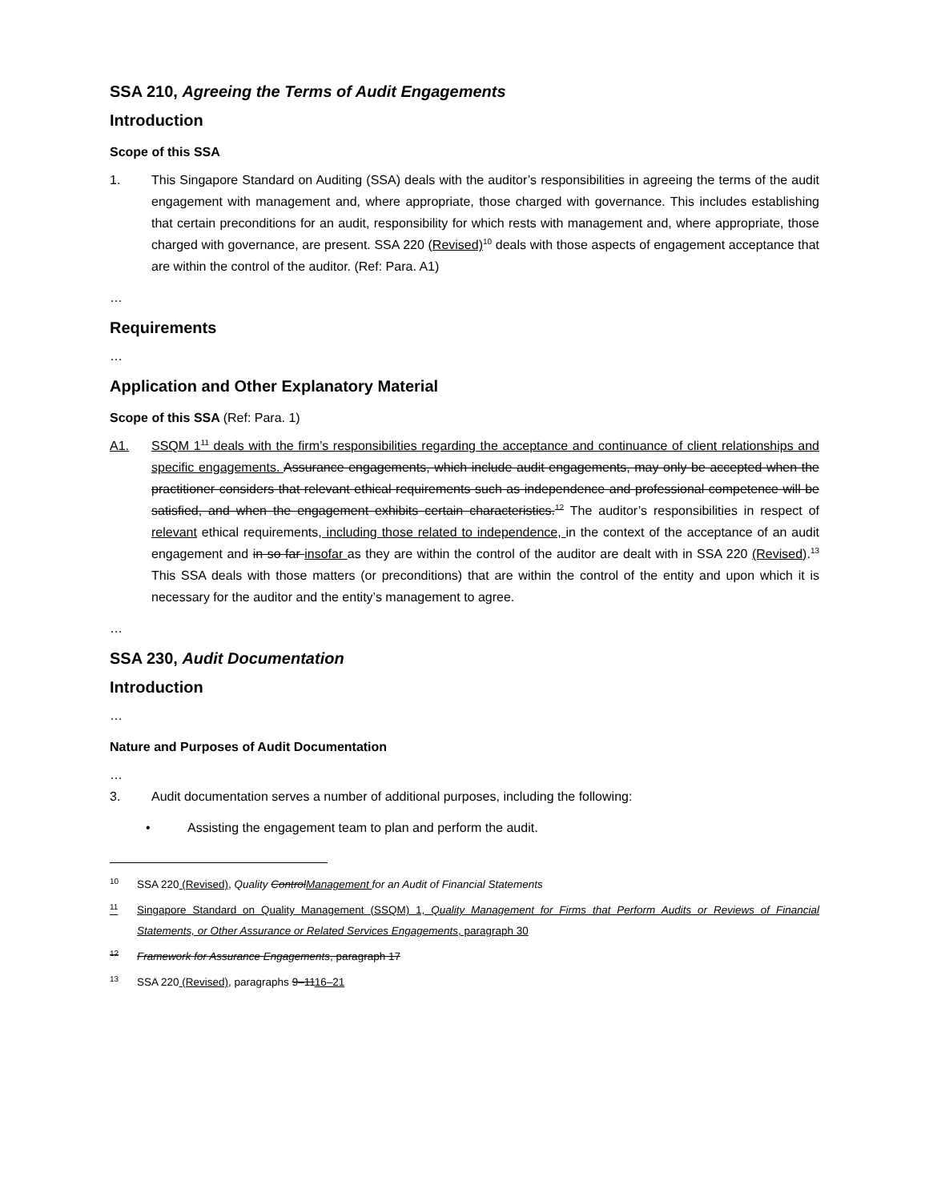SSA 210, Agreeing the Terms of Audit Engagements
Introduction
Scope of this SSA
1. This Singapore Standard on Auditing (SSA) deals with the auditor’s responsibilities in agreeing the terms of the audit engagement with management and, where appropriate, those charged with governance. This includes establishing that certain preconditions for an audit, responsibility for which rests with management and, where appropriate, those charged with governance, are present. SSA 220 (Revised)<sup>10</sup> deals with those aspects of engagement acceptance that are within the control of the auditor. (Ref: Para. A1)
…
Requirements
…
Application and Other Explanatory Material
Scope of this SSA (Ref: Para. 1)
A1. SSQM 1<sup>11</sup> deals with the firm’s responsibilities regarding the acceptance and continuance of client relationships and specific engagements. Assurance engagements, which include audit engagements, may only be accepted when the practitioner considers that relevant ethical requirements such as independence and professional competence will be satisfied, and when the engagement exhibits certain characteristics.<sup>12</sup> The auditor’s responsibilities in respect of relevant ethical requirements, including those related to independence, in the context of the acceptance of an audit engagement and in so far insofar as they are within the control of the auditor are dealt with in SSA 220 (Revised).<sup>13</sup> This SSA deals with those matters (or preconditions) that are within the control of the entity and upon which it is necessary for the auditor and the entity’s management to agree.
…
SSA 230, Audit Documentation
Introduction
…
Nature and Purposes of Audit Documentation
…
3. Audit documentation serves a number of additional purposes, including the following:
• Assisting the engagement team to plan and perform the audit.
<sup>10</sup>
SSA 220 (Revised), Quality ControlManagement for an Audit of Financial Statements
<sup>11</sup>
Singapore Standard on Quality Management (SSQM) 1, Quality Management for Firms that Perform Audits or Reviews of Financial Statements, or Other Assurance or Related Services Engagements, paragraph 30
<sup>12</sup>
Framework for Assurance Engagements, paragraph 17
<sup>13</sup>
SSA 220 (Revised), paragraphs 9–1116–21